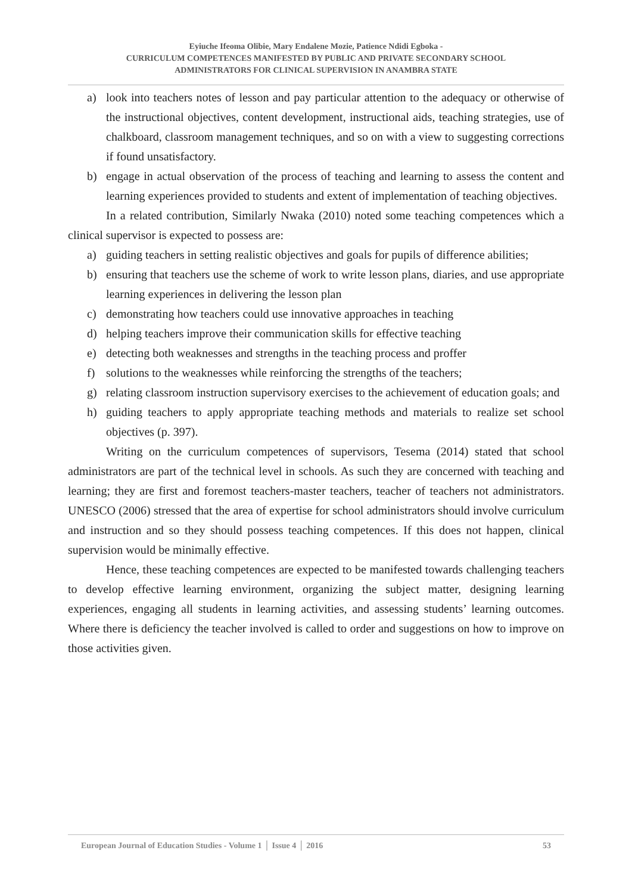Eyiuche Ifeoma Olibie, Mary Endalene Mozie, Patience Ndidi Egboka -
CURRICULUM COMPETENCES MANIFESTED BY PUBLIC AND PRIVATE SECONDARY SCHOOL
ADMINISTRATORS FOR CLINICAL SUPERVISION IN ANAMBRA STATE
a) look into teachers notes of lesson and pay particular attention to the adequacy or otherwise of the instructional objectives, content development, instructional aids, teaching strategies, use of chalkboard, classroom management techniques, and so on with a view to suggesting corrections if found unsatisfactory.
b) engage in actual observation of the process of teaching and learning to assess the content and learning experiences provided to students and extent of implementation of teaching objectives.
In a related contribution, Similarly Nwaka (2010) noted some teaching competences which a clinical supervisor is expected to possess are:
a) guiding teachers in setting realistic objectives and goals for pupils of difference abilities;
b) ensuring that teachers use the scheme of work to write lesson plans, diaries, and use appropriate learning experiences in delivering the lesson plan
c) demonstrating how teachers could use innovative approaches in teaching
d) helping teachers improve their communication skills for effective teaching
e) detecting both weaknesses and strengths in the teaching process and proffer
f) solutions to the weaknesses while reinforcing the strengths of the teachers;
g) relating classroom instruction supervisory exercises to the achievement of education goals; and
h) guiding teachers to apply appropriate teaching methods and materials to realize set school objectives (p. 397).
Writing on the curriculum competences of supervisors, Tesema (2014) stated that school administrators are part of the technical level in schools. As such they are concerned with teaching and learning; they are first and foremost teachers-master teachers, teacher of teachers not administrators. UNESCO (2006) stressed that the area of expertise for school administrators should involve curriculum and instruction and so they should possess teaching competences. If this does not happen, clinical supervision would be minimally effective.
Hence, these teaching competences are expected to be manifested towards challenging teachers to develop effective learning environment, organizing the subject matter, designing learning experiences, engaging all students in learning activities, and assessing students’ learning outcomes. Where there is deficiency the teacher involved is called to order and suggestions on how to improve on those activities given.
European Journal of Education Studies - Volume 1 │ Issue 4 │ 2016 53